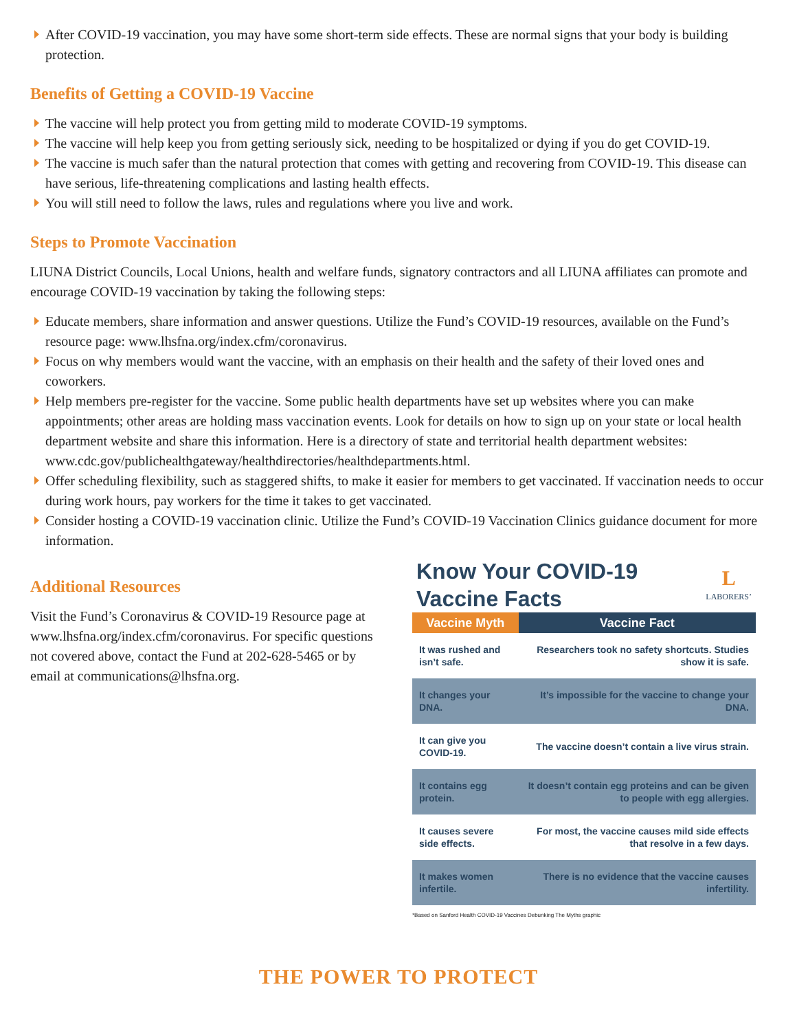After COVID-19 vaccination, you may have some short-term side effects. These are normal signs that your body is building protection.
Benefits of Getting a COVID-19 Vaccine
The vaccine will help protect you from getting mild to moderate COVID-19 symptoms.
The vaccine will help keep you from getting seriously sick, needing to be hospitalized or dying if you do get COVID-19.
The vaccine is much safer than the natural protection that comes with getting and recovering from COVID-19. This disease can have serious, life-threatening complications and lasting health effects.
You will still need to follow the laws, rules and regulations where you live and work.
Steps to Promote Vaccination
LIUNA District Councils, Local Unions, health and welfare funds, signatory contractors and all LIUNA affiliates can promote and encourage COVID-19 vaccination by taking the following steps:
Educate members, share information and answer questions. Utilize the Fund’s COVID-19 resources, available on the Fund’s resource page: www.lhsfna.org/index.cfm/coronavirus.
Focus on why members would want the vaccine, with an emphasis on their health and the safety of their loved ones and coworkers.
Help members pre-register for the vaccine. Some public health departments have set up websites where you can make appointments; other areas are holding mass vaccination events. Look for details on how to sign up on your state or local health department website and share this information. Here is a directory of state and territorial health department websites: www.cdc.gov/publichealthgateway/healthdirectories/healthdepartments.html.
Offer scheduling flexibility, such as staggered shifts, to make it easier for members to get vaccinated. If vaccination needs to occur during work hours, pay workers for the time it takes to get vaccinated.
Consider hosting a COVID-19 vaccination clinic. Utilize the Fund’s COVID-19 Vaccination Clinics guidance document for more information.
Additional Resources
Visit the Fund’s Coronavirus & COVID-19 Resource page at www.lhsfna.org/index.cfm/coronavirus. For specific questions not covered above, contact the Fund at 202-628-5465 or by email at communications@lhsfna.org.
Know Your COVID-19
Vaccine Facts
L
LABORERS’
| Vaccine Myth | Vaccine Fact |
| --- | --- |
| It was rushed and isn’t safe. | Researchers took no safety shortcuts. Studies show it is safe. |
| It changes your DNA. | It’s impossible for the vaccine to change your DNA. |
| It can give you COVID-19. | The vaccine doesn’t contain a live virus strain. |
| It contains egg protein. | It doesn’t contain egg proteins and can be given to people with egg allergies. |
| It causes severe side effects. | For most, the vaccine causes mild side effects that resolve in a few days. |
| It makes women infertile. | There is no evidence that the vaccine causes infertility. |
*Based on Sanford Health COVID-19 Vaccines Debunking The Myths graphic
THE POWER TO PROTECT